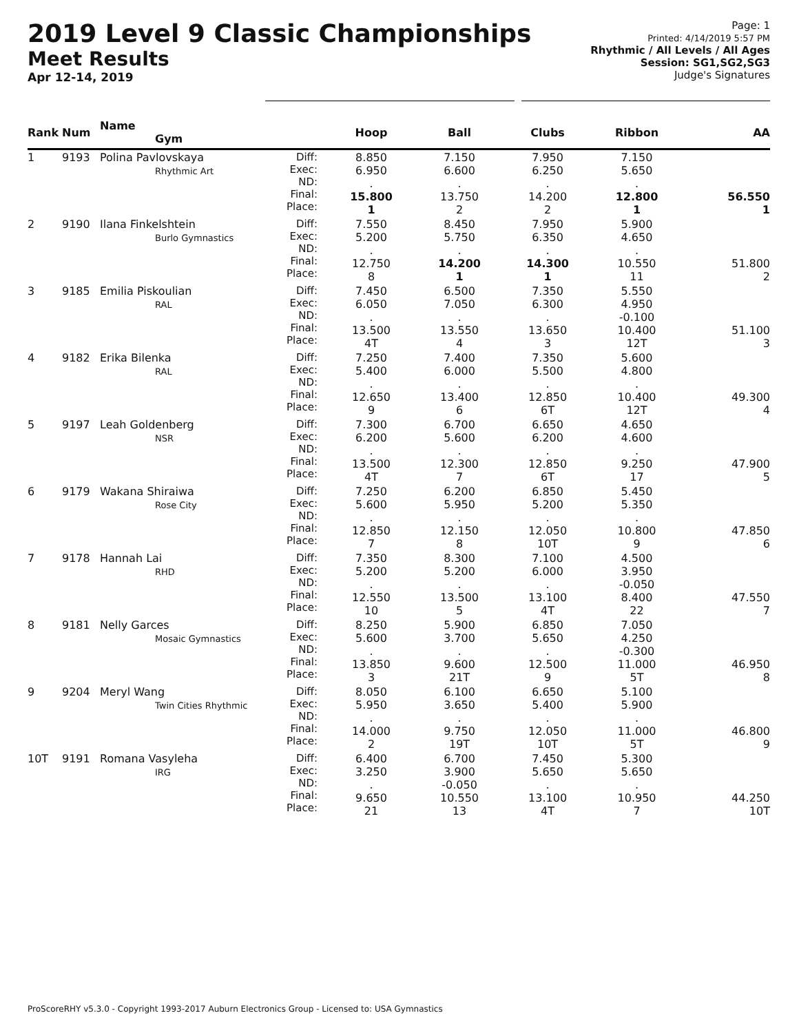2019 Level 9 Classic Championships
Meet Results
Apr 12-14, 2019
Page: 1
Printed: 4/14/2019 5:57 PM
Rhythmic / All Levels / All Ages
Session: SG1,SG2,SG3
Judge's Signatures
| Rank | Num | Name Gym | | Hoop | Ball | Clubs | Ribbon | AA |
| --- | --- | --- | --- | --- | --- | --- | --- | --- |
| 1 | 9193 | Polina Pavlovskaya Rhythmic Art | Diff: Exec: ND: Final: Place: | 8.850 6.950 . 15.800 1 | 7.150 6.600 . 13.750 2 | 7.950 6.250 . 14.200 2 | 7.150 5.650 . 12.800 1 | 56.550 1 |
| 2 | 9190 | Ilana Finkelshtein Burlo Gymnastics | Diff: Exec: ND: Final: Place: | 7.550 5.200 . 12.750 8 | 8.450 5.750 . 14.200 1 | 7.950 6.350 . 14.300 1 | 5.900 4.650 . 10.550 11 | 51.800 2 |
| 3 | 9185 | Emilia Piskoulian RAL | Diff: Exec: ND: Final: Place: | 7.450 6.050 . 13.500 4T | 6.500 7.050 . 13.550 4 | 7.350 6.300 . 13.650 3 | 5.550 4.950 -0.100 10.400 12T | 51.100 3 |
| 4 | 9182 | Erika Bilenka RAL | Diff: Exec: ND: Final: Place: | 7.250 5.400 . 12.650 9 | 7.400 6.000 . 13.400 6 | 7.350 5.500 . 12.850 6T | 5.600 4.800 . 10.400 12T | 49.300 4 |
| 5 | 9197 | Leah Goldenberg NSR | Diff: Exec: ND: Final: Place: | 7.300 6.200 . 13.500 4T | 6.700 5.600 . 12.300 7 | 6.650 6.200 . 12.850 6T | 4.650 4.600 . 9.250 17 | 47.900 5 |
| 6 | 9179 | Wakana Shiraiwa Rose City | Diff: Exec: ND: Final: Place: | 7.250 5.600 . 12.850 7 | 6.200 5.950 . 12.150 8 | 6.850 5.200 . 12.050 10T | 5.450 5.350 . 10.800 9 | 47.850 6 |
| 7 | 9178 | Hannah Lai RHD | Diff: Exec: ND: Final: Place: | 7.350 5.200 . 12.550 10 | 8.300 5.200 . 13.500 5 | 7.100 6.000 . 13.100 4T | 4.500 3.950 -0.050 8.400 22 | 47.550 7 |
| 8 | 9181 | Nelly Garces Mosaic Gymnastics | Diff: Exec: ND: Final: Place: | 8.250 5.600 . 13.850 3 | 5.900 3.700 . 9.600 21T | 6.850 5.650 . 12.500 9 | 7.050 4.250 -0.300 11.000 5T | 46.950 8 |
| 9 | 9204 | Meryl Wang Twin Cities Rhythmic | Diff: Exec: ND: Final: Place: | 8.050 5.950 . 14.000 2 | 6.100 3.650 . 9.750 19T | 6.650 5.400 . 12.050 10T | 5.100 5.900 . 11.000 5T | 46.800 9 |
| 10T | 9191 | Romana Vasyleha IRG | Diff: Exec: ND: Final: Place: | 6.400 3.250 . 9.650 21 | 6.700 3.900 -0.050 10.550 13 | 7.450 5.650 . 13.100 4T | 5.300 5.650 . 10.950 7 | 44.250 10T |
ProScoreRHY v5.3.0 - Copyright 1993-2017 Auburn Electronics Group - Licensed to: USA Gymnastics